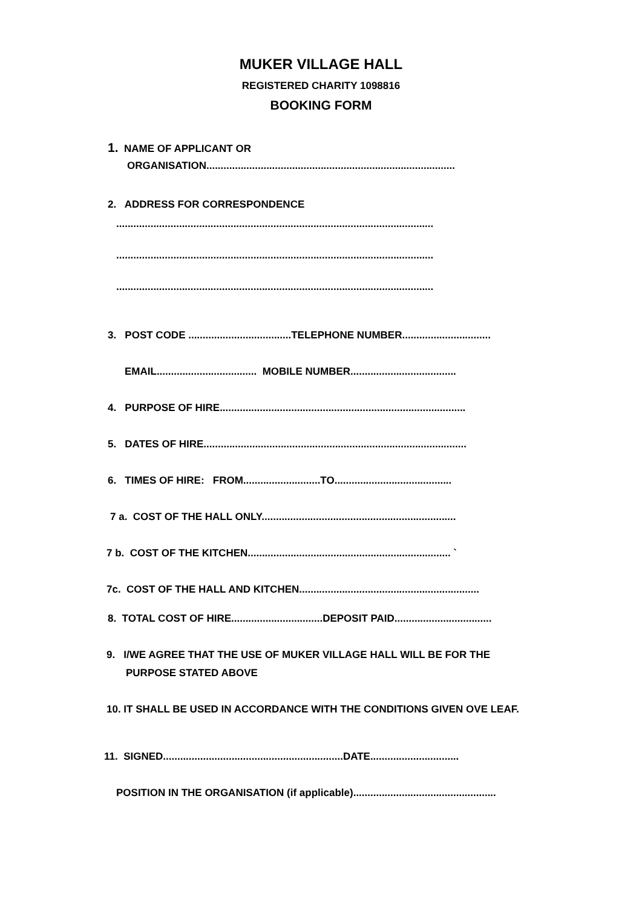MUKER VILLAGE HALL
REGISTERED CHARITY 1098816
BOOKING FORM
1. NAME OF APPLICANT OR
ORGANISATION.......................................................................................
2. ADDRESS FOR CORRESPONDENCE
...............................................................................................................
...............................................................................................................
...............................................................................................................
3. POST CODE ....................................TELEPHONE NUMBER...............................
EMAIL................................... MOBILE NUMBER.....................................
4. PURPOSE OF HIRE......................................................................................
5. DATES OF HIRE............................................................................................
6. TIMES OF HIRE: FROM...........................TO.........................................
7 a. COST OF THE HALL ONLY....................................................................
7 b. COST OF THE KITCHEN....................................................................... `
7c. COST OF THE HALL AND KITCHEN...............................................................
8. TOTAL COST OF HIRE................................DEPOSIT PAID..................................
9. I/WE AGREE THAT THE USE OF MUKER VILLAGE HALL WILL BE FOR THE
PURPOSE STATED ABOVE
10. IT SHALL BE USED IN ACCORDANCE WITH THE CONDITIONS GIVEN OVE LEAF.
11. SIGNED...............................................................DATE...............................
POSITION IN THE ORGANISATION (if applicable)..................................................